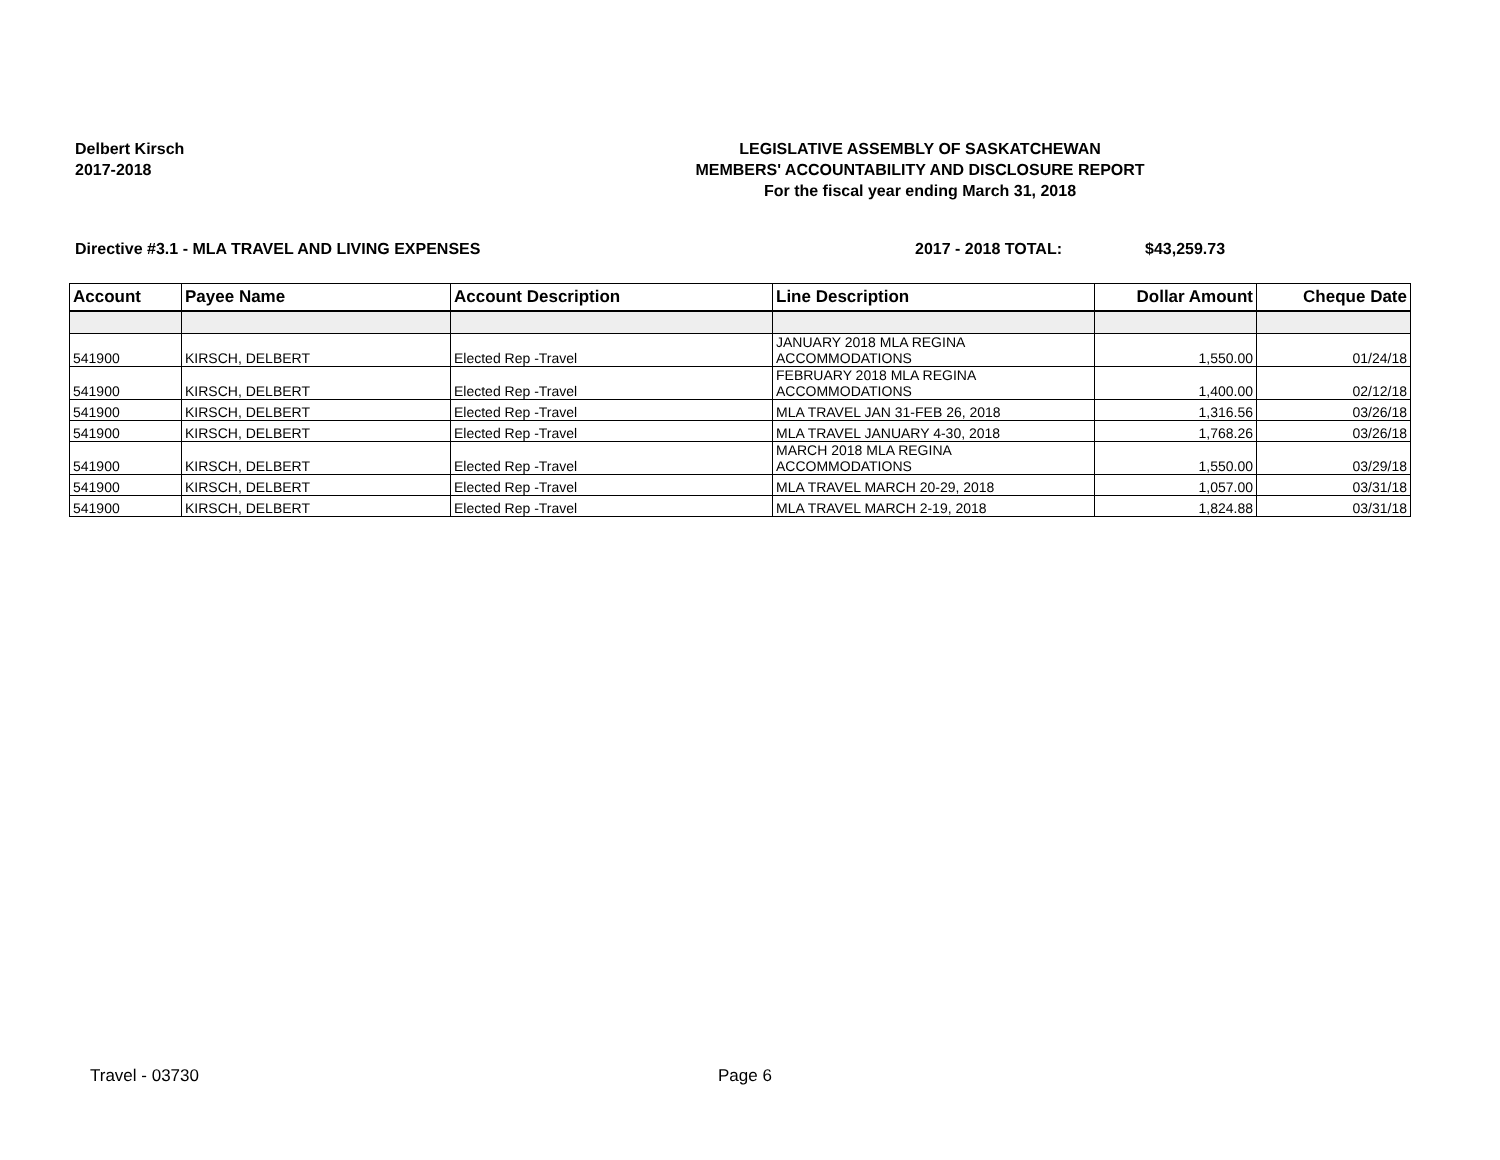Delbert Kirsch
2017-2018
LEGISLATIVE ASSEMBLY OF SASKATCHEWAN
MEMBERS' ACCOUNTABILITY AND DISCLOSURE REPORT
For the fiscal year ending March 31, 2018
Directive #3.1 - MLA TRAVEL AND LIVING EXPENSES 2017 - 2018 TOTAL: $43,259.73
| Account | Payee Name | Account Description | Line Description | Dollar Amount | Cheque Date |
| --- | --- | --- | --- | --- | --- |
| 541900 | KIRSCH, DELBERT | Elected Rep -Travel | JANUARY 2018 MLA REGINA ACCOMMODATIONS | 1,550.00 | 01/24/18 |
| 541900 | KIRSCH, DELBERT | Elected Rep -Travel | FEBRUARY 2018 MLA REGINA ACCOMMODATIONS | 1,400.00 | 02/12/18 |
| 541900 | KIRSCH, DELBERT | Elected Rep -Travel | MLA TRAVEL JAN 31-FEB 26, 2018 | 1,316.56 | 03/26/18 |
| 541900 | KIRSCH, DELBERT | Elected Rep -Travel | MLA TRAVEL JANUARY 4-30, 2018 | 1,768.26 | 03/26/18 |
| 541900 | KIRSCH, DELBERT | Elected Rep -Travel | MARCH 2018 MLA REGINA ACCOMMODATIONS | 1,550.00 | 03/29/18 |
| 541900 | KIRSCH, DELBERT | Elected Rep -Travel | MLA TRAVEL MARCH 20-29, 2018 | 1,057.00 | 03/31/18 |
| 541900 | KIRSCH, DELBERT | Elected Rep -Travel | MLA TRAVEL MARCH 2-19, 2018 | 1,824.88 | 03/31/18 |
Travel - 03730 Page 6